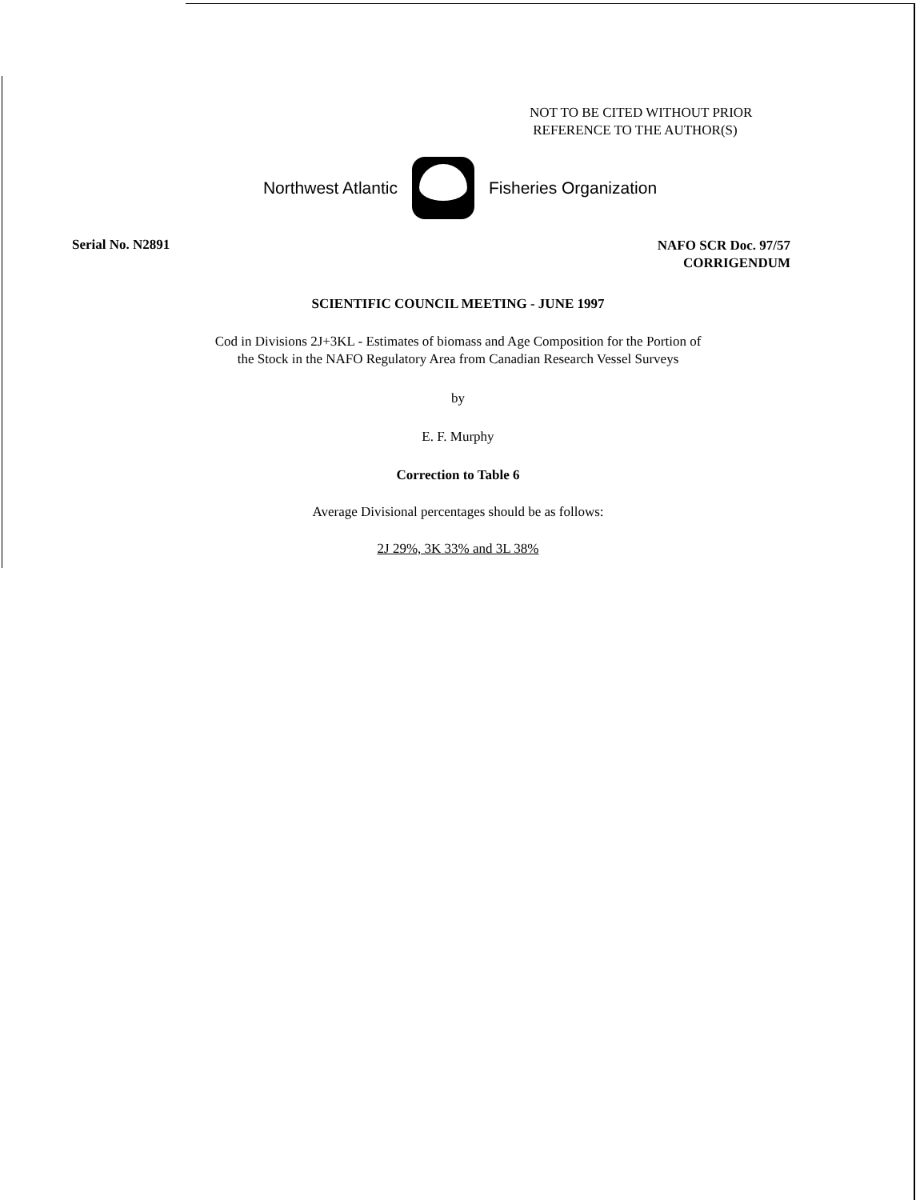NOT TO BE CITED WITHOUT PRIOR
REFERENCE TO THE AUTHOR(S)
Northwest Atlantic Fisheries Organization
Serial No. N2891
NAFO SCR Doc. 97/57
CORRIGENDUM
SCIENTIFIC COUNCIL MEETING - JUNE 1997
Cod in Divisions 2J+3KL - Estimates of biomass and Age Composition for the Portion of
the Stock in the NAFO Regulatory Area from Canadian Research Vessel Surveys
by
E. F. Murphy
Correction to Table 6
Average Divisional percentages should be as follows:
2J 29%, 3K 33% and 3L 38%